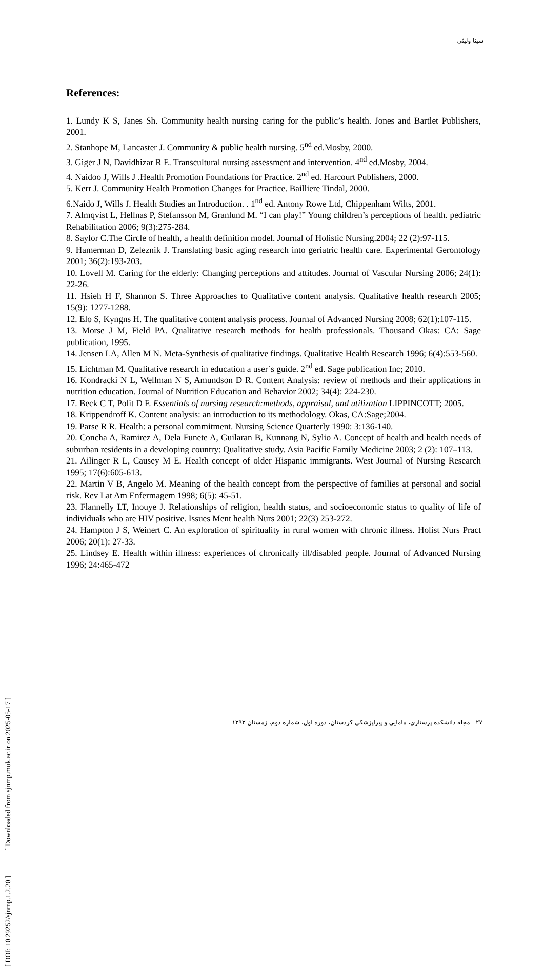سینا ولیئی
References:
1. Lundy K S, Janes Sh. Community health nursing caring for the public’s health. Jones and Bartlet Publishers, 2001.
2. Stanhope M, Lancaster J. Community & public health nursing. 5<sup>nd</sup> ed.Mosby, 2000.
3. Giger J N, Davidhizar R E. Transcultural nursing assessment and intervention. 4<sup>nd</sup> ed.Mosby, 2004.
4. Naidoo J, Wills J .Health Promotion Foundations for Practice. 2<sup>nd</sup> ed. Harcourt Publishers, 2000.
5. Kerr J. Community Health Promotion Changes for Practice. Bailliere Tindal, 2000.
6.Naido J, Wills J. Health Studies an Introduction. . 1<sup>nd</sup> ed. Antony Rowe Ltd, Chippenham Wilts, 2001.
7. Almqvist L, Hellnas P, Stefansson M, Granlund M. “I can play!” Young children’s perceptions of health. pediatric Rehabilitation 2006; 9(3):275-284.
8. Saylor C.The Circle of health, a health definition model. Journal of Holistic Nursing.2004; 22 (2):97-115.
9. Hamerman D, Zeleznik J. Translating basic aging research into geriatric health care. Experimental Gerontology 2001; 36(2):193-203.
10. Lovell M. Caring for the elderly: Changing perceptions and attitudes. Journal of Vascular Nursing 2006; 24(1): 22-26.
11. Hsieh H F, Shannon S. Three Approaches to Qualitative content analysis. Qualitative health research 2005; 15(9): 1277-1288.
12. Elo S, Kyngns H. The qualitative content analysis process. Journal of Advanced Nursing 2008; 62(1):107-115.
13. Morse J M, Field PA. Qualitative research methods for health professionals. Thousand Okas: CA: Sage publication, 1995.
14. Jensen LA, Allen M N. Meta-Synthesis of qualitative findings. Qualitative Health Research 1996; 6(4):553-560.
15. Lichtman M. Qualitative research in education a user`s guide. 2<sup>nd</sup> ed. Sage publication Inc; 2010.
16. Kondracki N L, Wellman N S, Amundson D R. Content Analysis: review of methods and their applications in nutrition education. Journal of Nutrition Education and Behavior 2002; 34(4): 224-230.
17. Beck C T, Polit D F. Essentials of nursing research:methods, appraisal, and utilization LIPPINCOTT; 2005.
18. Krippendroff K. Content analysis: an introduction to its methodology. Okas, CA:Sage;2004.
19. Parse R R. Health: a personal commitment. Nursing Science Quarterly 1990: 3:136-140.
20. Concha A, Ramirez A, Dela Funete A, Guilaran B, Kunnang N, Sylio A. Concept of health and health needs of suburban residents in a developing country: Qualitative study. Asia Pacific Family Medicine 2003; 2 (2): 107–113.
21. Ailinger R L, Causey M E. Health concept of older Hispanic immigrants. West Journal of Nursing Research 1995; 17(6):605-613.
22. Martin V B, Angelo M. Meaning of the health concept from the perspective of families at personal and social risk. Rev Lat Am Enfermagem 1998; 6(5): 45-51.
23. Flannelly LT, Inouye J. Relationships of religion, health status, and socioeconomic status to quality of life of individuals who are HIV positive. Issues Ment health Nurs 2001; 22(3) 253-272.
24. Hampton J S, Weinert C. An exploration of spirituality in rural women with chronic illness. Holist Nurs Pract 2006; 20(1): 27-33.
25. Lindsey E. Health within illness: experiences of chronically ill/disabled people. Journal of Advanced Nursing 1996; 24:465-472
[ DOI: 10.29252/sjnmp.1.2.20 ] [ Downloaded from sjnmp.muk.ac.ir on 2025-05-17 ]
۲۷ مجله دانشکده پرستاری، مامایی و پیراپزشکی کردستان، دوره اول، شماره دوم، زمستان ۱۳۹۳